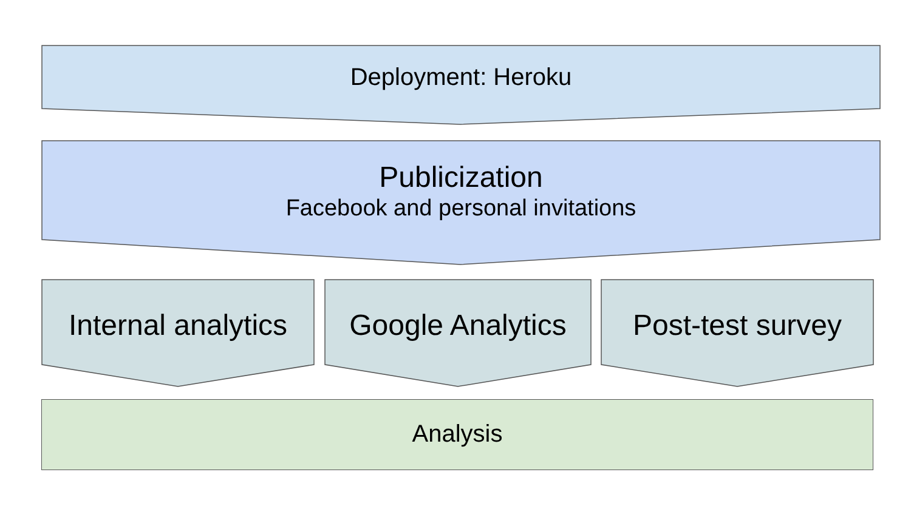Deployment: Heroku
Publicization
Facebook and personal invitations
Internal analytics Google Analytics Post-test survey
Analysis